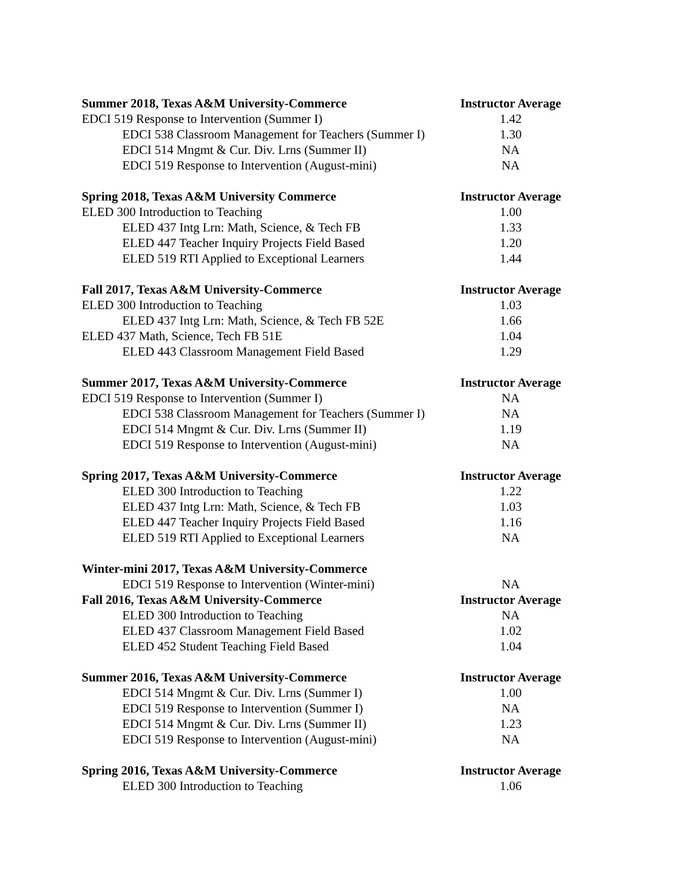| Summer 2018, Texas A&M University-Commerce | Instructor Average |
| EDCI 519 Response to Intervention (Summer I) | 1.42 |
| EDCI 538 Classroom Management for Teachers (Summer I) | 1.30 |
| EDCI 514 Mngmt & Cur. Div. Lrns (Summer II) | NA |
| EDCI 519 Response to Intervention (August-mini) | NA |
| Spring 2018, Texas A&M University Commerce | Instructor Average |
| ELED 300 Introduction to Teaching | 1.00 |
| ELED 437 Intg Lrn: Math, Science, & Tech FB | 1.33 |
| ELED 447 Teacher Inquiry Projects Field Based | 1.20 |
| ELED 519 RTI Applied to Exceptional Learners | 1.44 |
| Fall 2017, Texas A&M University-Commerce | Instructor Average |
| ELED 300 Introduction to Teaching | 1.03 |
| ELED 437 Intg Lrn: Math, Science, & Tech FB 52E | 1.66 |
| ELED 437 Math, Science, Tech FB 51E | 1.04 |
| ELED 443 Classroom Management Field Based | 1.29 |
| Summer 2017, Texas A&M University-Commerce | Instructor Average |
| EDCI 519 Response to Intervention (Summer I) | NA |
| EDCI 538 Classroom Management for Teachers (Summer I) | NA |
| EDCI 514 Mngmt & Cur. Div. Lrns (Summer II) | 1.19 |
| EDCI 519 Response to Intervention (August-mini) | NA |
| Spring 2017, Texas A&M University-Commerce | Instructor Average |
| ELED 300 Introduction to Teaching | 1.22 |
| ELED 437 Intg Lrn: Math, Science, & Tech FB | 1.03 |
| ELED 447 Teacher Inquiry Projects Field Based | 1.16 |
| ELED 519 RTI Applied to Exceptional Learners | NA |
| Winter-mini 2017, Texas A&M University-Commerce | |
| EDCI 519 Response to Intervention (Winter-mini) | NA |
| Fall 2016, Texas A&M University-Commerce | Instructor Average |
| ELED 300 Introduction to Teaching | NA |
| ELED 437 Classroom Management Field Based | 1.02 |
| ELED 452 Student Teaching Field Based | 1.04 |
| Summer 2016, Texas A&M University-Commerce | Instructor Average |
| EDCI 514 Mngmt & Cur. Div. Lrns (Summer I) | 1.00 |
| EDCI 519 Response to Intervention (Summer I) | NA |
| EDCI 514 Mngmt & Cur. Div. Lrns (Summer II) | 1.23 |
| EDCI 519 Response to Intervention (August-mini) | NA |
| Spring 2016, Texas A&M University-Commerce | Instructor Average |
| ELED 300 Introduction to Teaching | 1.06 |